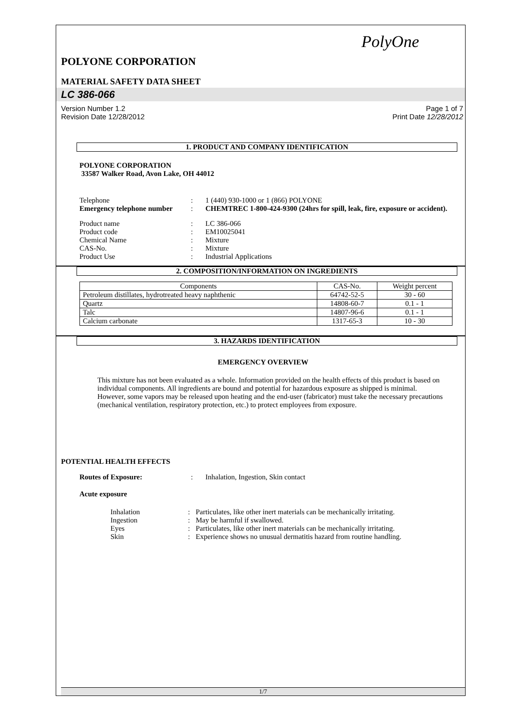PolyOne
POLYONE CORPORATION
MATERIAL SAFETY DATA SHEET
LC 386-066
Version Number 1.2
Revision Date 12/28/2012
Page 1 of 7
Print Date 12/28/2012
1. PRODUCT AND COMPANY IDENTIFICATION
POLYONE CORPORATION
33587 Walker Road, Avon Lake, OH 44012
| Telephone | : | 1 (440) 930-1000 or 1 (866) POLYONE |
| Emergency telephone number | : | CHEMTREC 1-800-424-9300 (24hrs for spill, leak, fire, exposure or accident). |
| Product name | : | LC 386-066 |
| Product code | : | EM10025041 |
| Chemical Name | : | Mixture |
| CAS-No. | : | Mixture |
| Product Use | : | Industrial Applications |
2. COMPOSITION/INFORMATION ON INGREDIENTS
| Components | CAS-No. | Weight percent |
| --- | --- | --- |
| Petroleum distillates, hydrotreated heavy naphthenic | 64742-52-5 | 30 - 60 |
| Quartz | 14808-60-7 | 0.1 - 1 |
| Talc | 14807-96-6 | 0.1 - 1 |
| Calcium carbonate | 1317-65-3 | 10 - 30 |
3. HAZARDS IDENTIFICATION
EMERGENCY OVERVIEW
This mixture has not been evaluated as a whole. Information provided on the health effects of this product is based on individual components. All ingredients are bound and potential for hazardous exposure as shipped is minimal. However, some vapors may be released upon heating and the end-user (fabricator) must take the necessary precautions (mechanical ventilation, respiratory protection, etc.) to protect employees from exposure.
POTENTIAL HEALTH EFFECTS
| Routes of Exposure: | : | Inhalation, Ingestion, Skin contact |
Acute exposure
| Inhalation | : | Particulates, like other inert materials can be mechanically irritating. |
| Ingestion | : | May be harmful if swallowed. |
| Eyes | : | Particulates, like other inert materials can be mechanically irritating. |
| Skin | : | Experience shows no unusual dermatitis hazard from routine handling. |
1/7